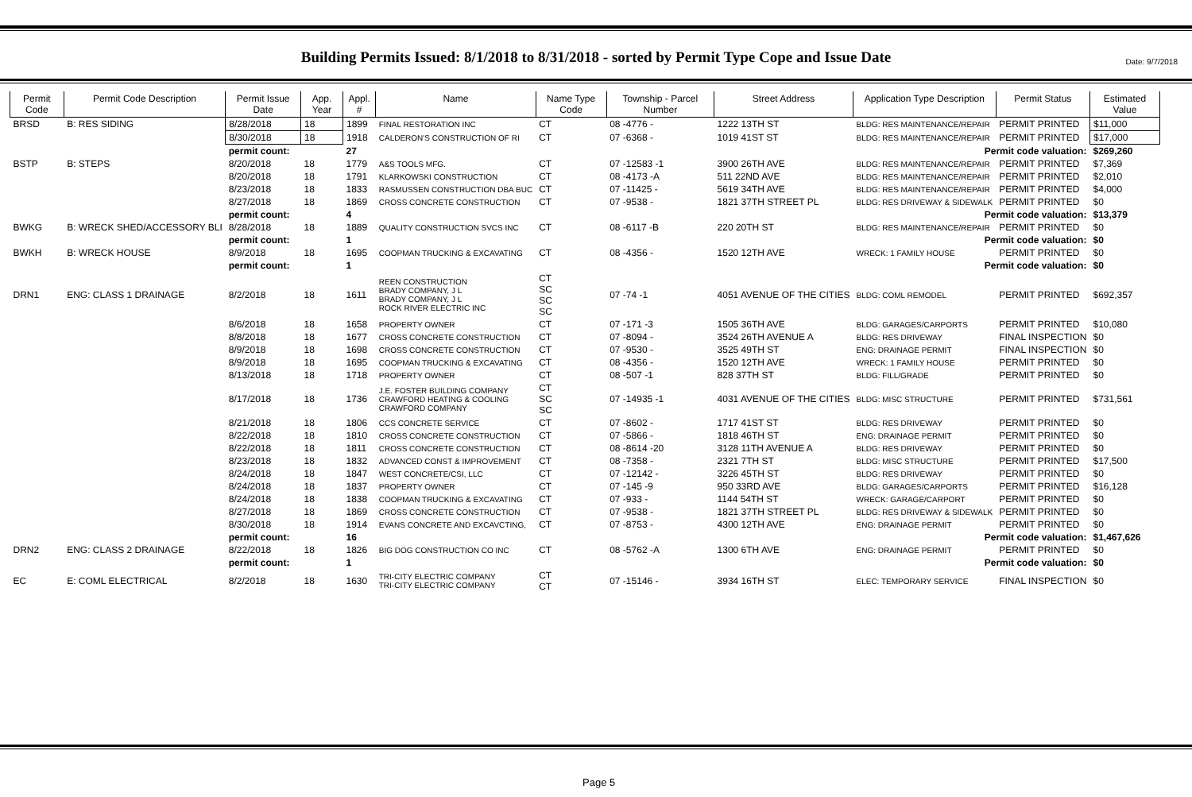Date: 9/7/2018
Building Permits Issued: 8/1/2018 to 8/31/2018 - sorted by Permit Type Cope and Issue Date
| Permit Code | Permit Code Description | Permit Issue Date | App. Year | Appl. # | Name | Name Type Code | Township - Parcel Number | Street Address | Application Type Description | Permit Status | Estimated Value |
| --- | --- | --- | --- | --- | --- | --- | --- | --- | --- | --- | --- |
| BRSD | B: RES SIDING | 8/28/2018 | 18 | 1899 | FINAL RESTORATION INC | CT | 08 -4776 - | 1222 13TH ST | BLDG: RES MAINTENANCE/REPAIR | PERMIT PRINTED | $11,000 |
| | | 8/30/2018 | 18 | 1918 | CALDERON'S CONSTRUCTION OF RI | CT | 07 -6368 - | 1019 41ST ST | BLDG: RES MAINTENANCE/REPAIR | PERMIT PRINTED | $17,000 |
| | | permit count: | | 27 | Permit code valuation: | | | | | | $269,260 |
| BSTP | B: STEPS | 8/20/2018 | 18 | 1779 | A&S TOOLS MFG. | CT | 07 -12583 -1 | 3900 26TH AVE | BLDG: RES MAINTENANCE/REPAIR | PERMIT PRINTED | $7,369 |
| | | 8/20/2018 | 18 | 1791 | KLARKOWSKI CONSTRUCTION | CT | 08 -4173 -A | 511 22ND AVE | BLDG: RES MAINTENANCE/REPAIR | PERMIT PRINTED | $2,010 |
| | | 8/23/2018 | 18 | 1833 | RASMUSSEN CONSTRUCTION DBA BUC | CT | 07 -11425 - | 5619 34TH AVE | BLDG: RES MAINTENANCE/REPAIR | PERMIT PRINTED | $4,000 |
| | | 8/27/2018 | 18 | 1869 | CROSS CONCRETE CONSTRUCTION | CT | 07 -9538 - | 1821 37TH STREET PL | BLDG: RES DRIVEWAY & SIDEWALK | PERMIT PRINTED | $0 |
| | | permit count: | | 4 | Permit code valuation: | | | | | | $13,379 |
| BWKG | B: WRECK SHED/ACCESSORY BLI | 8/28/2018 | 18 | 1889 | QUALITY CONSTRUCTION SVCS INC | CT | 08 -6117 -B | 220 20TH ST | BLDG: RES MAINTENANCE/REPAIR | PERMIT PRINTED | $0 |
| | | permit count: | | 1 | Permit code valuation: | | | | | | $0 |
| BWKH | B: WRECK HOUSE | 8/9/2018 | 18 | 1695 | COOPMAN TRUCKING & EXCAVATING | CT | 08 -4356 - | 1520 12TH AVE | WRECK: 1 FAMILY HOUSE | PERMIT PRINTED | $0 |
| | | permit count: | | 1 | Permit code valuation: | | | | | | $0 |
| DRN1 | ENG: CLASS 1 DRAINAGE | 8/2/2018 | 18 | 1611 | REEN CONSTRUCTION BRADY COMPANY, J L BRADY COMPANY, J L ROCK RIVER ELECTRIC INC | CT SC SC SC | 07 -74 -1 | 4051 AVENUE OF THE CITIES | BLDG: COML REMODEL | PERMIT PRINTED | $692,357 |
| | | 8/6/2018 | 18 | 1658 | PROPERTY OWNER | CT | 07 -171 -3 | 1505 36TH AVE | BLDG: GARAGES/CARPORTS | PERMIT PRINTED | $10,080 |
| | | 8/8/2018 | 18 | 1677 | CROSS CONCRETE CONSTRUCTION | CT | 07 -8094 - | 3524 26TH AVENUE A | BLDG: RES DRIVEWAY | FINAL INSPECTION | $0 |
| | | 8/9/2018 | 18 | 1698 | CROSS CONCRETE CONSTRUCTION | CT | 07 -9530 - | 3525 49TH ST | ENG: DRAINAGE PERMIT | FINAL INSPECTION | $0 |
| | | 8/9/2018 | 18 | 1695 | COOPMAN TRUCKING & EXCAVATING | CT | 08 -4356 - | 1520 12TH AVE | WRECK: 1 FAMILY HOUSE | PERMIT PRINTED | $0 |
| | | 8/13/2018 | 18 | 1718 | PROPERTY OWNER | CT | 08 -507 -1 | 828 37TH ST | BLDG: FILL/GRADE | PERMIT PRINTED | $0 |
| | | 8/17/2018 | 18 | 1736 | J.E. FOSTER BUILDING COMPANY CRAWFORD HEATING & COOLING CRAWFORD COMPANY | CT SC SC | 07 -14935 -1 | 4031 AVENUE OF THE CITIES | BLDG: MISC STRUCTURE | PERMIT PRINTED | $731,561 |
| | | 8/21/2018 | 18 | 1806 | CCS CONCRETE SERVICE | CT | 07 -8602 - | 1717 41ST ST | BLDG: RES DRIVEWAY | PERMIT PRINTED | $0 |
| | | 8/22/2018 | 18 | 1810 | CROSS CONCRETE CONSTRUCTION | CT | 07 -5866 - | 1818 46TH ST | ENG: DRAINAGE PERMIT | PERMIT PRINTED | $0 |
| | | 8/22/2018 | 18 | 1811 | CROSS CONCRETE CONSTRUCTION | CT | 08 -8614 -20 | 3128 11TH AVENUE A | BLDG: RES DRIVEWAY | PERMIT PRINTED | $0 |
| | | 8/23/2018 | 18 | 1832 | ADVANCED CONST & IMPROVEMENT | CT | 08 -7358 - | 2321 7TH ST | BLDG: MISC STRUCTURE | PERMIT PRINTED | $17,500 |
| | | 8/24/2018 | 18 | 1847 | WEST CONCRETE/CSI, LLC | CT | 07 -12142 - | 3226 45TH ST | BLDG: RES DRIVEWAY | PERMIT PRINTED | $0 |
| | | 8/24/2018 | 18 | 1837 | PROPERTY OWNER | CT | 07 -145 -9 | 950 33RD AVE | BLDG: GARAGES/CARPORTS | PERMIT PRINTED | $16,128 |
| | | 8/24/2018 | 18 | 1838 | COOPMAN TRUCKING & EXCAVATING | CT | 07 -933 - | 1144 54TH ST | WRECK: GARAGE/CARPORT | PERMIT PRINTED | $0 |
| | | 8/27/2018 | 18 | 1869 | CROSS CONCRETE CONSTRUCTION | CT | 07 -9538 - | 1821 37TH STREET PL | BLDG: RES DRIVEWAY & SIDEWALK | PERMIT PRINTED | $0 |
| | | 8/30/2018 | 18 | 1914 | EVANS CONCRETE AND EXCAVCTING, | CT | 07 -8753 - | 4300 12TH AVE | ENG: DRAINAGE PERMIT | PERMIT PRINTED | $0 |
| | | permit count: | | 16 | Permit code valuation: | | | | | | $1,467,626 |
| DRN2 | ENG: CLASS 2 DRAINAGE | 8/22/2018 | 18 | 1826 | BIG DOG CONSTRUCTION CO INC | CT | 08 -5762 -A | 1300 6TH AVE | ENG: DRAINAGE PERMIT | PERMIT PRINTED | $0 |
| | | permit count: | | 1 | Permit code valuation: | | | | | | $0 |
| EC | E: COML ELECTRICAL | 8/2/2018 | 18 | 1630 | TRI-CITY ELECTRIC COMPANY TRI-CITY ELECTRIC COMPANY | CT CT | 07 -15146 - | 3934 16TH ST | ELEC: TEMPORARY SERVICE | FINAL INSPECTION | $0 |
Page 5